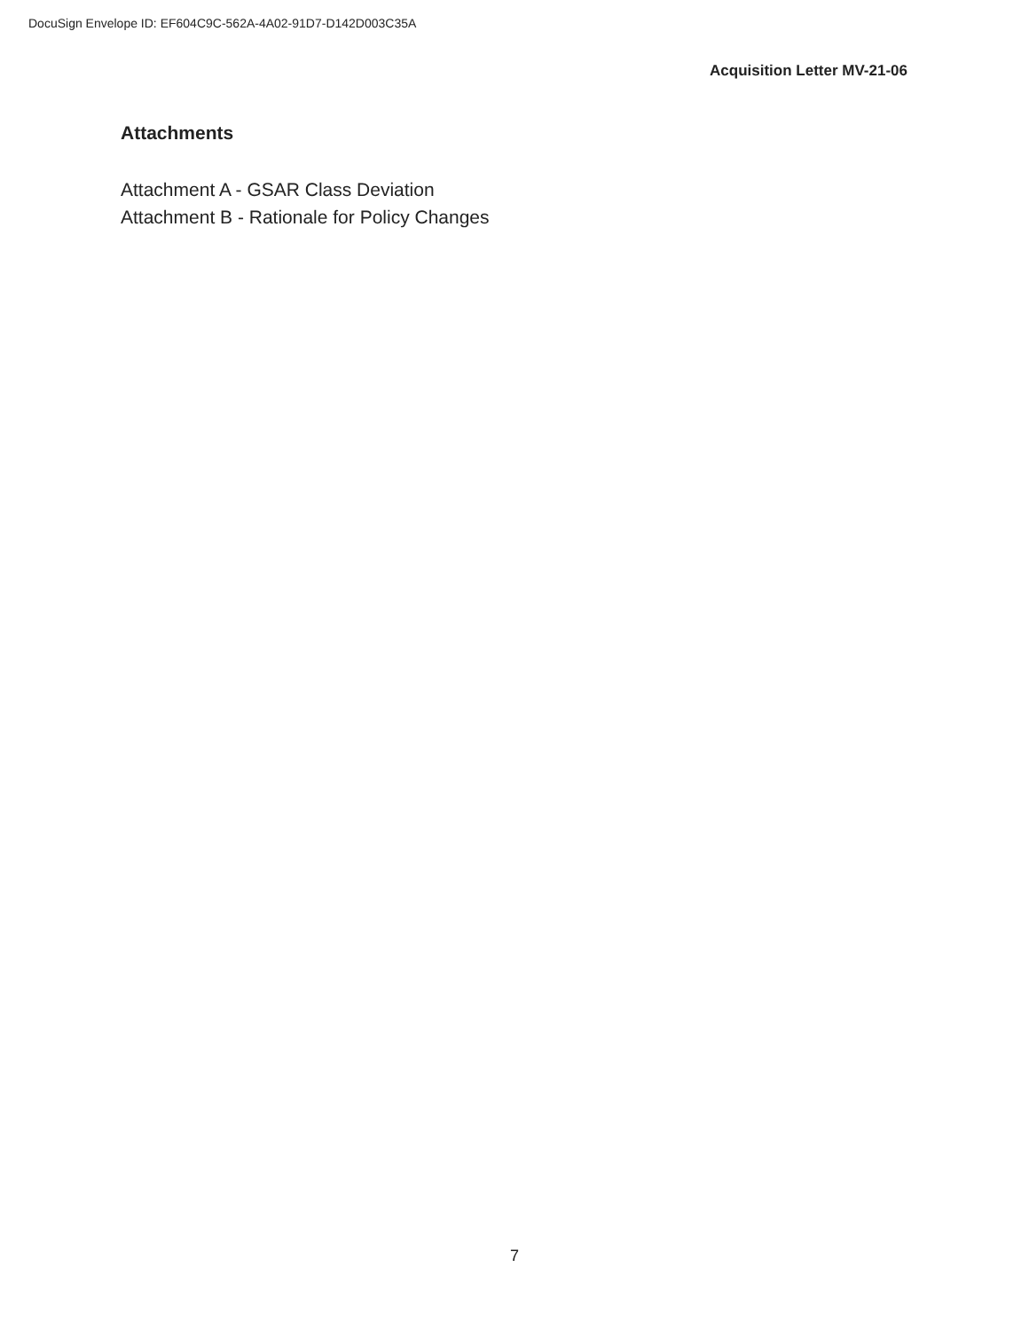DocuSign Envelope ID: EF604C9C-562A-4A02-91D7-D142D003C35A
Acquisition Letter MV-21-06
Attachments
Attachment A - GSAR Class Deviation
Attachment B - Rationale for Policy Changes
7